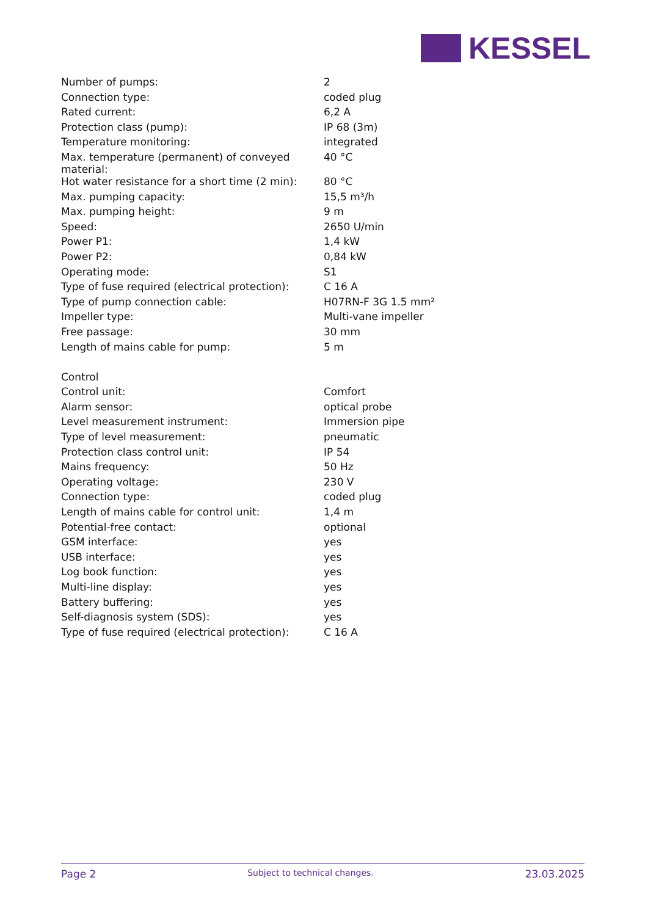KESSEL
| Number of pumps: | 2 |
| Connection type: | coded plug |
| Rated current: | 6,2 A |
| Protection class (pump): | IP 68 (3m) |
| Temperature monitoring: | integrated |
| Max. temperature (permanent) of conveyed material: | 40 °C |
| Hot water resistance for a short time (2 min): | 80 °C |
| Max. pumping capacity: | 15,5 m³/h |
| Max. pumping height: | 9 m |
| Speed: | 2650 U/min |
| Power P1: | 1,4 kW |
| Power P2: | 0,84 kW |
| Operating mode: | S1 |
| Type of fuse required (electrical protection): | C 16 A |
| Type of pump connection cable: | H07RN-F 3G 1.5 mm² |
| Impeller type: | Multi-vane impeller |
| Free passage: | 30 mm |
| Length of mains cable for pump: | 5 m |
| Control | |
| Control unit: | Comfort |
| Alarm sensor: | optical probe |
| Level measurement instrument: | Immersion pipe |
| Type of level measurement: | pneumatic |
| Protection class control unit: | IP 54 |
| Mains frequency: | 50 Hz |
| Operating voltage: | 230 V |
| Connection type: | coded plug |
| Length of mains cable for control unit: | 1,4 m |
| Potential-free contact: | optional |
| GSM interface: | yes |
| USB interface: | yes |
| Log book function: | yes |
| Multi-line display: | yes |
| Battery buffering: | yes |
| Self-diagnosis system (SDS): | yes |
| Type of fuse required (electrical protection): | C 16 A |
Page 2 Subject to technical changes. 23.03.2025